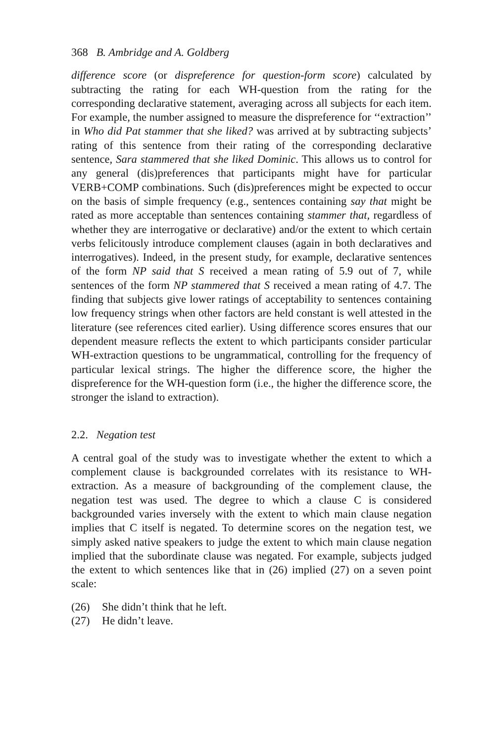368 B. Ambridge and A. Goldberg
difference score (or dispreference for question-form score) calculated by subtracting the rating for each WH-question from the rating for the corresponding declarative statement, averaging across all subjects for each item. For example, the number assigned to measure the dispreference for ‘‘extraction’’ in Who did Pat stammer that she liked? was arrived at by subtracting subjects’ rating of this sentence from their rating of the corresponding declarative sentence, Sara stammered that she liked Dominic. This allows us to control for any general (dis)preferences that participants might have for particular VERB+COMP combinations. Such (dis)preferences might be expected to occur on the basis of simple frequency (e.g., sentences containing say that might be rated as more acceptable than sentences containing stammer that, regardless of whether they are interrogative or declarative) and/or the extent to which certain verbs felicitously introduce complement clauses (again in both declaratives and interrogatives). Indeed, in the present study, for example, declarative sentences of the form NP said that S received a mean rating of 5.9 out of 7, while sentences of the form NP stammered that S received a mean rating of 4.7. The finding that subjects give lower ratings of acceptability to sentences containing low frequency strings when other factors are held constant is well attested in the literature (see references cited earlier). Using difference scores ensures that our dependent measure reflects the extent to which participants consider particular WH-extraction questions to be ungrammatical, controlling for the frequency of particular lexical strings. The higher the difference score, the higher the dispreference for the WH-question form (i.e., the higher the difference score, the stronger the island to extraction).
2.2. Negation test
A central goal of the study was to investigate whether the extent to which a complement clause is backgrounded correlates with its resistance to WH-extraction. As a measure of backgrounding of the complement clause, the negation test was used. The degree to which a clause C is considered backgrounded varies inversely with the extent to which main clause negation implies that C itself is negated. To determine scores on the negation test, we simply asked native speakers to judge the extent to which main clause negation implied that the subordinate clause was negated. For example, subjects judged the extent to which sentences like that in (26) implied (27) on a seven point scale:
(26) She didn’t think that he left.
(27) He didn’t leave.